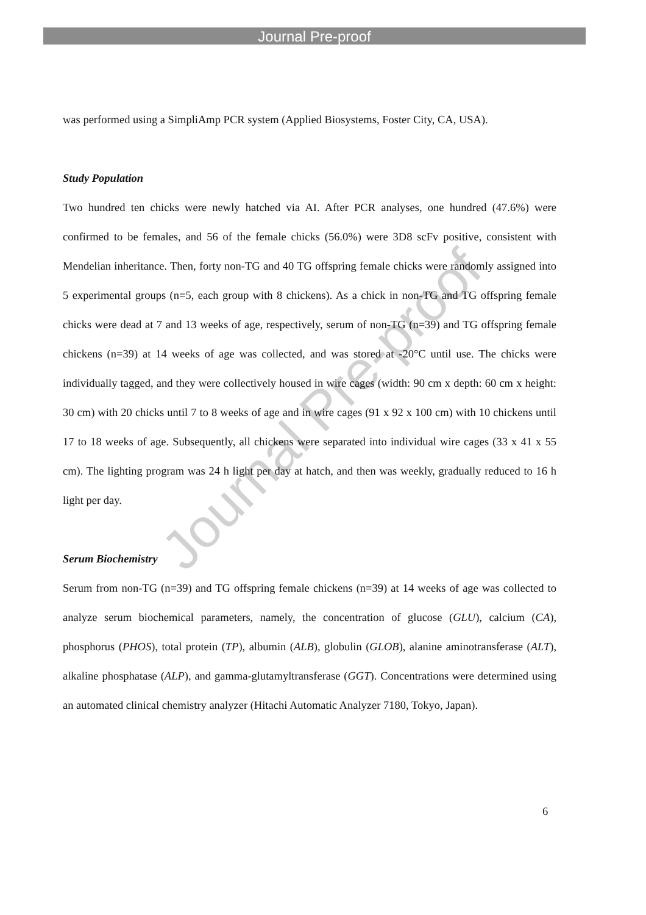Journal Pre-proof
was performed using a SimpliAmp PCR system (Applied Biosystems, Foster City, CA, USA).
Study Population
Two hundred ten chicks were newly hatched via AI. After PCR analyses, one hundred (47.6%) were confirmed to be females, and 56 of the female chicks (56.0%) were 3D8 scFv positive, consistent with Mendelian inheritance. Then, forty non-TG and 40 TG offspring female chicks were randomly assigned into 5 experimental groups (n=5, each group with 8 chickens). As a chick in non-TG and TG offspring female chicks were dead at 7 and 13 weeks of age, respectively, serum of non-TG (n=39) and TG offspring female chickens (n=39) at 14 weeks of age was collected, and was stored at -20°C until use. The chicks were individually tagged, and they were collectively housed in wire cages (width: 90 cm x depth: 60 cm x height: 30 cm) with 20 chicks until 7 to 8 weeks of age and in wire cages (91 x 92 x 100 cm) with 10 chickens until 17 to 18 weeks of age. Subsequently, all chickens were separated into individual wire cages (33 x 41 x 55 cm). The lighting program was 24 h light per day at hatch, and then was weekly, gradually reduced to 16 h light per day.
Serum Biochemistry
Serum from non-TG (n=39) and TG offspring female chickens (n=39) at 14 weeks of age was collected to analyze serum biochemical parameters, namely, the concentration of glucose (GLU), calcium (CA), phosphorus (PHOS), total protein (TP), albumin (ALB), globulin (GLOB), alanine aminotransferase (ALT), alkaline phosphatase (ALP), and gamma-glutamyltransferase (GGT). Concentrations were determined using an automated clinical chemistry analyzer (Hitachi Automatic Analyzer 7180, Tokyo, Japan).
Journal Pre-proof
6